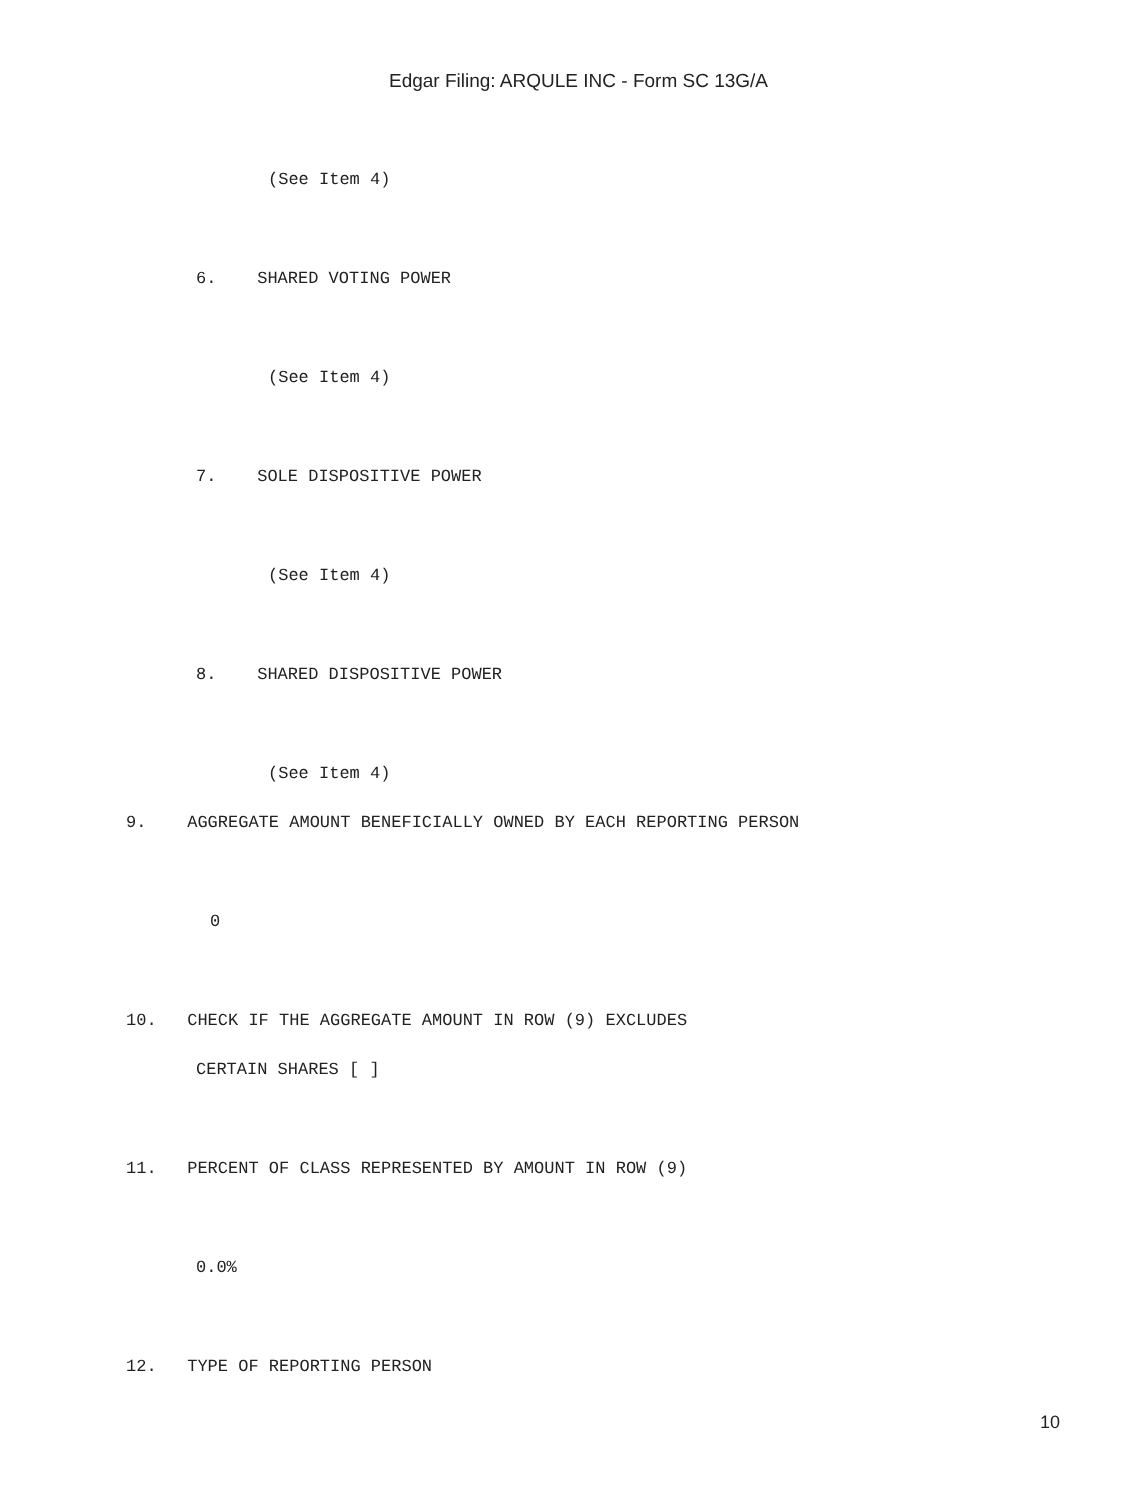Edgar Filing: ARQULE INC - Form SC 13G/A
(See Item 4)
6. SHARED VOTING POWER
(See Item 4)
7. SOLE DISPOSITIVE POWER
(See Item 4)
8. SHARED DISPOSITIVE POWER
(See Item 4)
9. AGGREGATE AMOUNT BENEFICIALLY OWNED BY EACH REPORTING PERSON
0
10. CHECK IF THE AGGREGATE AMOUNT IN ROW (9) EXCLUDES
CERTAIN SHARES [ ]
11. PERCENT OF CLASS REPRESENTED BY AMOUNT IN ROW (9)
0.0%
12. TYPE OF REPORTING PERSON
10